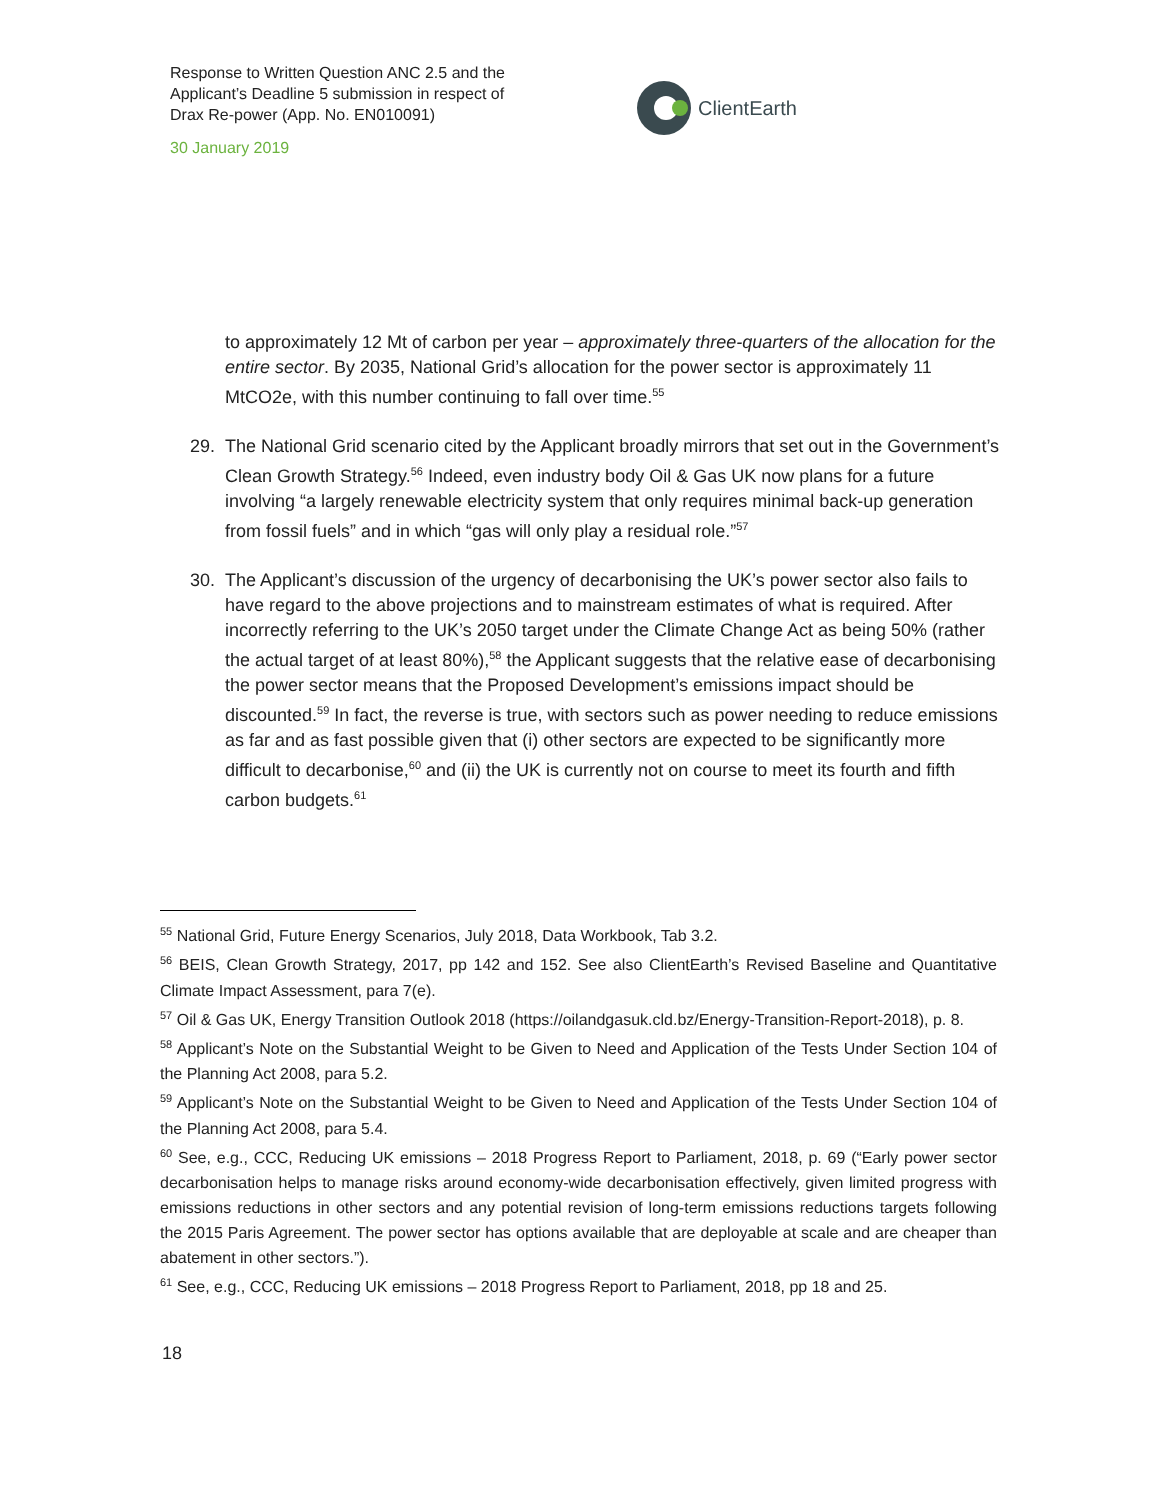Response to Written Question ANC 2.5 and the Applicant’s Deadline 5 submission in respect of Drax Re-power (App. No. EN010091)
30 January 2019
ClientEarth
to approximately 12 Mt of carbon per year – approximately three-quarters of the allocation for the entire sector. By 2035, National Grid’s allocation for the power sector is approximately 11 MtCO2e, with this number continuing to fall over time.<sup>55</sup>
29. The National Grid scenario cited by the Applicant broadly mirrors that set out in the Government’s Clean Growth Strategy.<sup>56</sup> Indeed, even industry body Oil & Gas UK now plans for a future involving “a largely renewable electricity system that only requires minimal back-up generation from fossil fuels” and in which “gas will only play a residual role.”<sup>57</sup>
30. The Applicant’s discussion of the urgency of decarbonising the UK’s power sector also fails to have regard to the above projections and to mainstream estimates of what is required. After incorrectly referring to the UK’s 2050 target under the Climate Change Act as being 50% (rather the actual target of at least 80%),<sup>58</sup> the Applicant suggests that the relative ease of decarbonising the power sector means that the Proposed Development’s emissions impact should be discounted.<sup>59</sup> In fact, the reverse is true, with sectors such as power needing to reduce emissions as far and as fast possible given that (i) other sectors are expected to be significantly more difficult to decarbonise,<sup>60</sup> and (ii) the UK is currently not on course to meet its fourth and fifth carbon budgets.<sup>61</sup>
<sup>55</sup> National Grid, Future Energy Scenarios, July 2018, Data Workbook, Tab 3.2.
<sup>56</sup> BEIS, Clean Growth Strategy, 2017, pp 142 and 152. See also ClientEarth’s Revised Baseline and Quantitative Climate Impact Assessment, para 7(e).
<sup>57</sup> Oil & Gas UK, Energy Transition Outlook 2018 (https://oilandgasuk.cld.bz/Energy-Transition-Report-2018), p. 8.
<sup>58</sup> Applicant’s Note on the Substantial Weight to be Given to Need and Application of the Tests Under Section 104 of the Planning Act 2008, para 5.2.
<sup>59</sup> Applicant’s Note on the Substantial Weight to be Given to Need and Application of the Tests Under Section 104 of the Planning Act 2008, para 5.4.
<sup>60</sup> See, e.g., CCC, Reducing UK emissions – 2018 Progress Report to Parliament, 2018, p. 69 (“Early power sector decarbonisation helps to manage risks around economy-wide decarbonisation effectively, given limited progress with emissions reductions in other sectors and any potential revision of long-term emissions reductions targets following the 2015 Paris Agreement. The power sector has options available that are deployable at scale and are cheaper than abatement in other sectors.”).
<sup>61</sup> See, e.g., CCC, Reducing UK emissions – 2018 Progress Report to Parliament, 2018, pp 18 and 25.
18